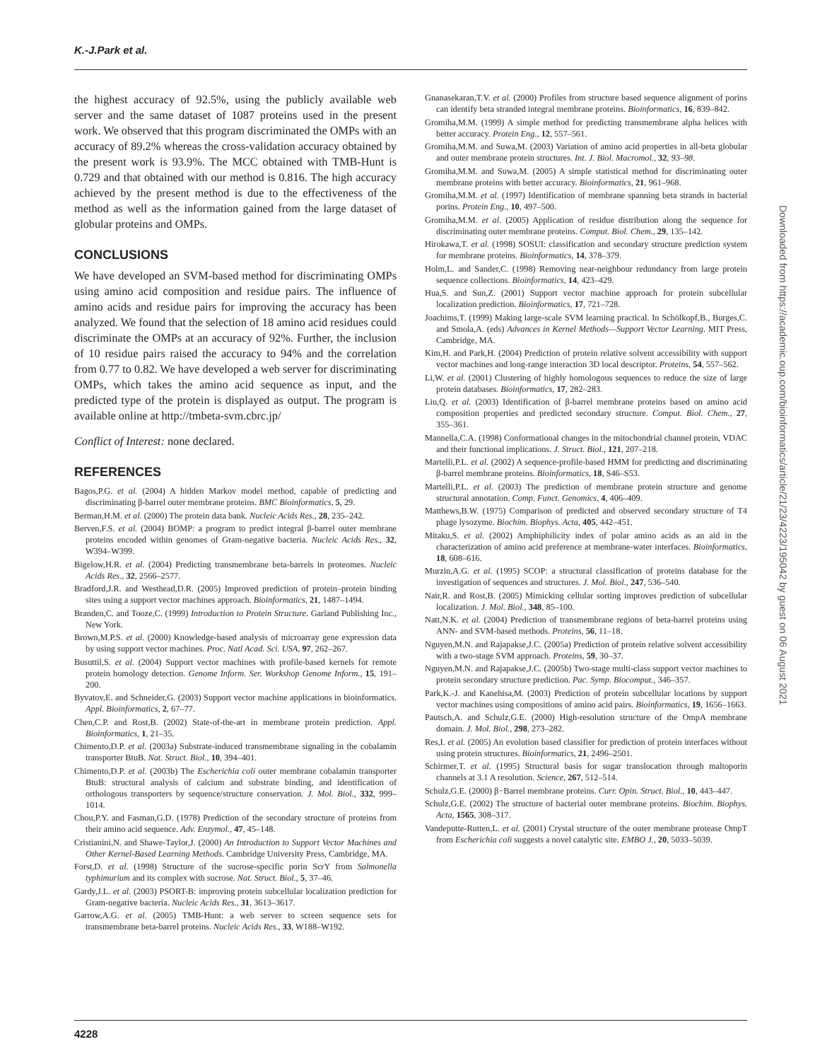K.-J.Park et al.
the highest accuracy of 92.5%, using the publicly available web server and the same dataset of 1087 proteins used in the present work. We observed that this program discriminated the OMPs with an accuracy of 89.2% whereas the cross-validation accuracy obtained by the present work is 93.9%. The MCC obtained with TMB-Hunt is 0.729 and that obtained with our method is 0.816. The high accuracy achieved by the present method is due to the effectiveness of the method as well as the information gained from the large dataset of globular proteins and OMPs.
CONCLUSIONS
We have developed an SVM-based method for discriminating OMPs using amino acid composition and residue pairs. The influence of amino acids and residue pairs for improving the accuracy has been analyzed. We found that the selection of 18 amino acid residues could discriminate the OMPs at an accuracy of 92%. Further, the inclusion of 10 residue pairs raised the accuracy to 94% and the correlation from 0.77 to 0.82. We have developed a web server for discriminating OMPs, which takes the amino acid sequence as input, and the predicted type of the protein is displayed as output. The program is available online at http://tmbeta-svm.cbrc.jp/
Conflict of Interest: none declared.
REFERENCES
Bagos,P.G. et al. (2004) A hidden Markov model method, capable of predicting and discriminating β-barrel outer membrane proteins. BMC Bioinformatics, 5, 29.
Berman,H.M. et al. (2000) The protein data bank. Nucleic Acids Res., 28, 235–242.
Berven,F.S. et al. (2004) BOMP: a program to predict integral β-barrel outer membrane proteins encoded within genomes of Gram-negative bacteria. Nucleic Acids Res., 32, W394–W399.
Bigelow,H.R. et al. (2004) Predicting transmembrane beta-barrels in proteomes. Nucleic Acids Res., 32, 2566–2577.
Bradford,J.R. and Westhead,D.R. (2005) Improved prediction of protein–protein binding sites using a support vector machines approach. Bioinformatics, 21, 1487–1494.
Branden,C. and Tooze,C. (1999) Introduction to Protein Structure. Garland Publishing Inc., New York.
Brown,M.P.S. et al. (2000) Knowledge-based analysis of microarray gene expression data by using support vector machines. Proc. Natl Acad. Sci. USA, 97, 262–267.
Busuttil,S. et al. (2004) Support vector machines with profile-based kernels for remote protein homology detection. Genome Inform. Ser. Workshop Genome Inform., 15, 191–200.
Byvatov,E. and Schneider,G. (2003) Support vector machine applications in bioinformatics. Appl. Bioinformatics, 2, 67–77.
Chen,C.P. and Rost,B. (2002) State-of-the-art in membrane protein prediction. Appl. Bioinformatics, 1, 21–35.
Chimento,D.P. et al. (2003a) Substrate-induced transmembrane signaling in the cobalamin transporter BtuB. Nat. Struct. Biol., 10, 394–401.
Chimento,D.P. et al. (2003b) The Escherichia coli outer membrane cobalamin transporter BtuB: structural analysis of calcium and substrate binding, and identification of orthologous transporters by sequence/structure conservation. J. Mol. Biol., 332, 999–1014.
Chou,P.Y. and Fasman,G.D. (1978) Prediction of the secondary structure of proteins from their amino acid sequence. Adv. Enzymol., 47, 45–148.
Cristianini,N. and Shawe-Taylor,J. (2000) An Introduction to Support Vector Machines and Other Kernel-Based Learning Methods. Cambridge University Press, Cambridge, MA.
Forst,D. et al. (1998) Structure of the sucrose-specific porin ScrY from Salmonella typhimurium and its complex with sucrose. Nat. Struct. Biol., 5, 37–46.
Gardy,J.L. et al. (2003) PSORT-B: improving protein subcellular localization prediction for Gram-negative bacteria. Nucleic Acids Res., 31, 3613–3617.
Garrow,A.G. et al. (2005) TMB-Hunt: a web server to screen sequence sets for transmembrane beta-barrel proteins. Nucleic Acids Res., 33, W188–W192.
Gnanasekaran,T.V. et al. (2000) Profiles from structure based sequence alignment of porins can identify beta stranded integral membrane proteins. Bioinformatics, 16, 839–842.
Gromiha,M.M. (1999) A simple method for predicting transmembrane alpha helices with better accuracy. Protein Eng., 12, 557–561.
Gromiha,M.M. and Suwa,M. (2003) Variation of amino acid properties in all-beta globular and outer membrane protein structures. Int. J. Biol. Macromol., 32, 93–98.
Gromiha,M.M. and Suwa,M. (2005) A simple statistical method for discriminating outer membrane proteins with better accuracy. Bioinformatics, 21, 961–968.
Gromiha,M.M. et al. (1997) Identification of membrane spanning beta strands in bacterial porins. Protein Eng., 10, 497–500.
Gromiha,M.M. et al. (2005) Application of residue distribution along the sequence for discriminating outer membrane proteins. Comput. Biol. Chem., 29, 135–142.
Hirokawa,T. et al. (1998) SOSUI: classification and secondary structure prediction system for membrane proteins. Bioinformatics, 14, 378–379.
Holm,L. and Sander,C. (1998) Removing near-neighbour redundancy from large protein sequence collections. Bioinformatics, 14, 423–429.
Hua,S. and Sun,Z. (2001) Support vector machine approach for protein subcellular localization prediction. Bioinformatics, 17, 721–728.
Joachims,T. (1999) Making large-scale SVM learning practical. In Schölkopf,B., Burges,C. and Smola,A. (eds) Advances in Kernel Methods—Support Vector Learning. MIT Press, Cambridge, MA.
Kim,H. and Park,H. (2004) Prediction of protein relative solvent accessibility with support vector machines and long-range interaction 3D local descriptor. Proteins, 54, 557–562.
Li,W. et al. (2001) Clustering of highly homologous sequences to reduce the size of large protein databases. Bioinformatics, 17, 282–283.
Liu,Q. et al. (2003) Identification of β-barrel membrane proteins based on amino acid composition properties and predicted secondary structure. Comput. Biol. Chem., 27, 355–361.
Mannella,C.A. (1998) Conformational changes in the mitochondrial channel protein, VDAC and their functional implications. J. Struct. Biol., 121, 207–218.
Martelli,P.L. et al. (2002) A sequence-profile-based HMM for predicting and discriminating β-barrel membrane proteins. Bioinformatics, 18, S46–S53.
Martelli,P.L. et al. (2003) The prediction of membrane protein structure and genome structural annotation. Comp. Funct. Genomics, 4, 406–409.
Matthews,B.W. (1975) Comparison of predicted and observed secondary structure of T4 phage lysozyme. Biochim. Biophys. Acta, 405, 442–451.
Mitaku,S. et al. (2002) Amphiphilicity index of polar amino acids as an aid in the characterization of amino acid preference at membrane-water interfaces. Bioinformatics, 18, 608–616.
Murzin,A.G. et al. (1995) SCOP: a structural classification of proteins database for the investigation of sequences and structures. J. Mol. Biol., 247, 536–540.
Nair,R. and Rost,B. (2005) Mimicking cellular sorting improves prediction of subcellular localization. J. Mol. Biol., 348, 85–100.
Natt,N.K. et al. (2004) Prediction of transmembrane regions of beta-barrel proteins using ANN- and SVM-based methods. Proteins, 56, 11–18.
Nguyen,M.N. and Rajapakse,J.C. (2005a) Prediction of protein relative solvent accessibility with a two-stage SVM approach. Proteins, 59, 30–37.
Nguyen,M.N. and Rajapakse,J.C. (2005b) Two-stage multi-class support vector machines to protein secondary structure prediction. Pac. Symp. Biocomput., 346–357.
Park,K.-J. and Kanehisa,M. (2003) Prediction of protein subcellular locations by support vector machines using compositions of amino acid pairs. Bioinformatics, 19, 1656–1663.
Pautsch,A. and Schulz,G.E. (2000) High-resolution structure of the OmpA membrane domain. J. Mol. Biol., 298, 273–282.
Res,I. et al. (2005) An evolution based classifier for prediction of protein interfaces without using protein structures. Bioinformatics, 21, 2496–2501.
Schirmer,T. et al. (1995) Structural basis for sugar translocation through maltoporin channels at 3.1 A resolution. Science, 267, 512–514.
Schulz,G.E. (2000) β−Barrel membrane proteins. Curr. Opin. Struct. Biol., 10, 443–447.
Schulz,G.E. (2002) The structure of bacterial outer membrane proteins. Biochim. Biophys. Acta, 1565, 308–317.
Vandeputte-Rutten,L. et al. (2001) Crystal structure of the outer membrane protease OmpT from Escherichia coli suggests a novel catalytic site. EMBO J., 20, 5033–5039.
4228
Downloaded from https://academic.oup.com/bioinformatics/article/21/23/4223/195042 by guest on 06 August 2021